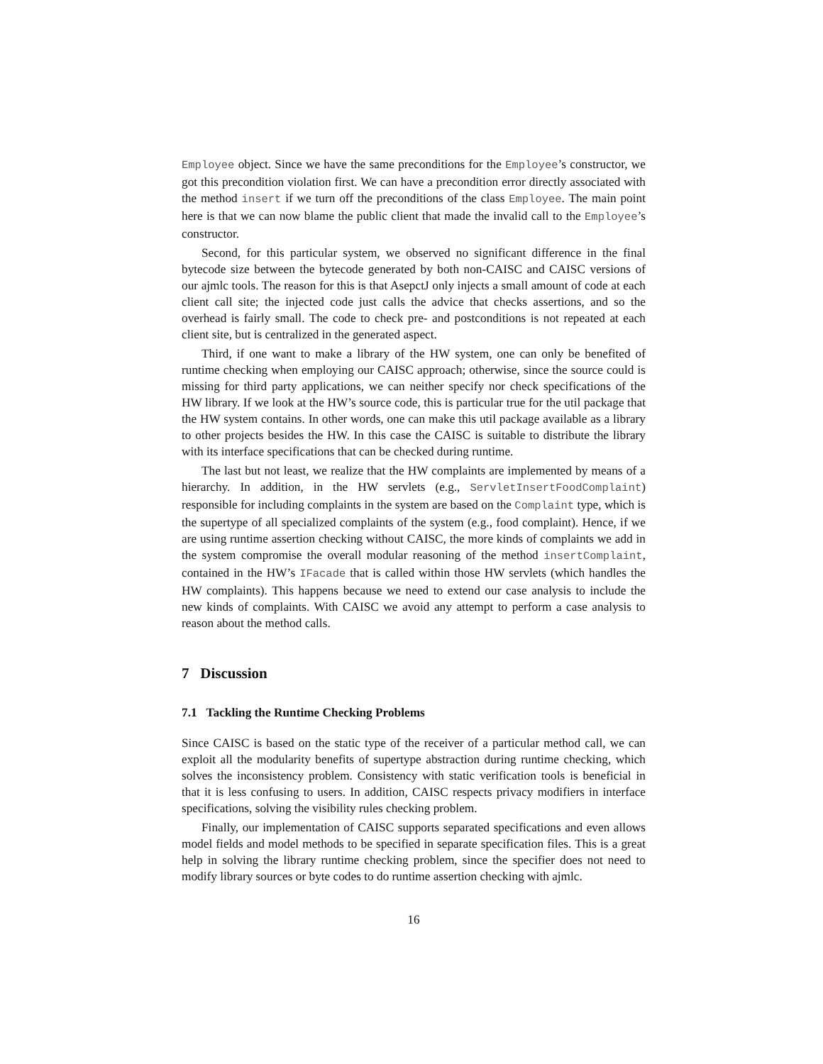Employee object. Since we have the same preconditions for the Employee’s constructor, we got this precondition violation first. We can have a precondition error directly associated with the method insert if we turn off the preconditions of the class Employee. The main point here is that we can now blame the public client that made the invalid call to the Employee’s constructor.
Second, for this particular system, we observed no significant difference in the final bytecode size between the bytecode generated by both non-CAISC and CAISC versions of our ajmlc tools. The reason for this is that AsepctJ only injects a small amount of code at each client call site; the injected code just calls the advice that checks assertions, and so the overhead is fairly small. The code to check pre- and postconditions is not repeated at each client site, but is centralized in the generated aspect.
Third, if one want to make a library of the HW system, one can only be benefited of runtime checking when employing our CAISC approach; otherwise, since the source could is missing for third party applications, we can neither specify nor check specifications of the HW library. If we look at the HW’s source code, this is particular true for the util package that the HW system contains. In other words, one can make this util package available as a library to other projects besides the HW. In this case the CAISC is suitable to distribute the library with its interface specifications that can be checked during runtime.
The last but not least, we realize that the HW complaints are implemented by means of a hierarchy. In addition, in the HW servlets (e.g., ServletInsertFoodComplaint) responsible for including complaints in the system are based on the Complaint type, which is the supertype of all specialized complaints of the system (e.g., food complaint). Hence, if we are using runtime assertion checking without CAISC, the more kinds of complaints we add in the system compromise the overall modular reasoning of the method insertComplaint, contained in the HW’s IFacade that is called within those HW servlets (which handles the HW complaints). This happens because we need to extend our case analysis to include the new kinds of complaints. With CAISC we avoid any attempt to perform a case analysis to reason about the method calls.
7 Discussion
7.1 Tackling the Runtime Checking Problems
Since CAISC is based on the static type of the receiver of a particular method call, we can exploit all the modularity benefits of supertype abstraction during runtime checking, which solves the inconsistency problem. Consistency with static verification tools is beneficial in that it is less confusing to users. In addition, CAISC respects privacy modifiers in interface specifications, solving the visibility rules checking problem.
Finally, our implementation of CAISC supports separated specifications and even allows model fields and model methods to be specified in separate specification files. This is a great help in solving the library runtime checking problem, since the specifier does not need to modify library sources or byte codes to do runtime assertion checking with ajmlc.
16